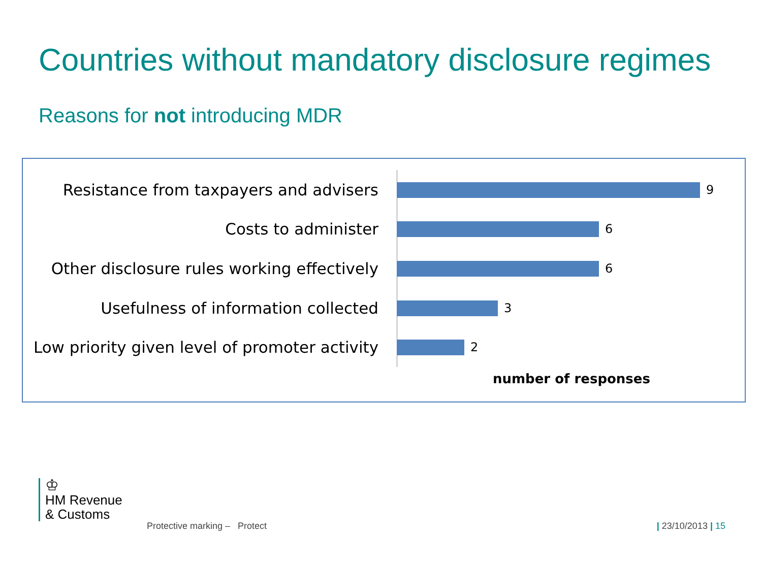Countries without mandatory disclosure regimes
Reasons for not introducing MDR
Resistance from taxpayers and advisers 9
Costs to administer 6
Other disclosure rules working effectively 6
Usefulness of information collected 3
Low priority given level of promoter activity 2
number of responses
♔
HM Revenue
& Customs
Protective marking – Protect | 23/10/2013 | 15